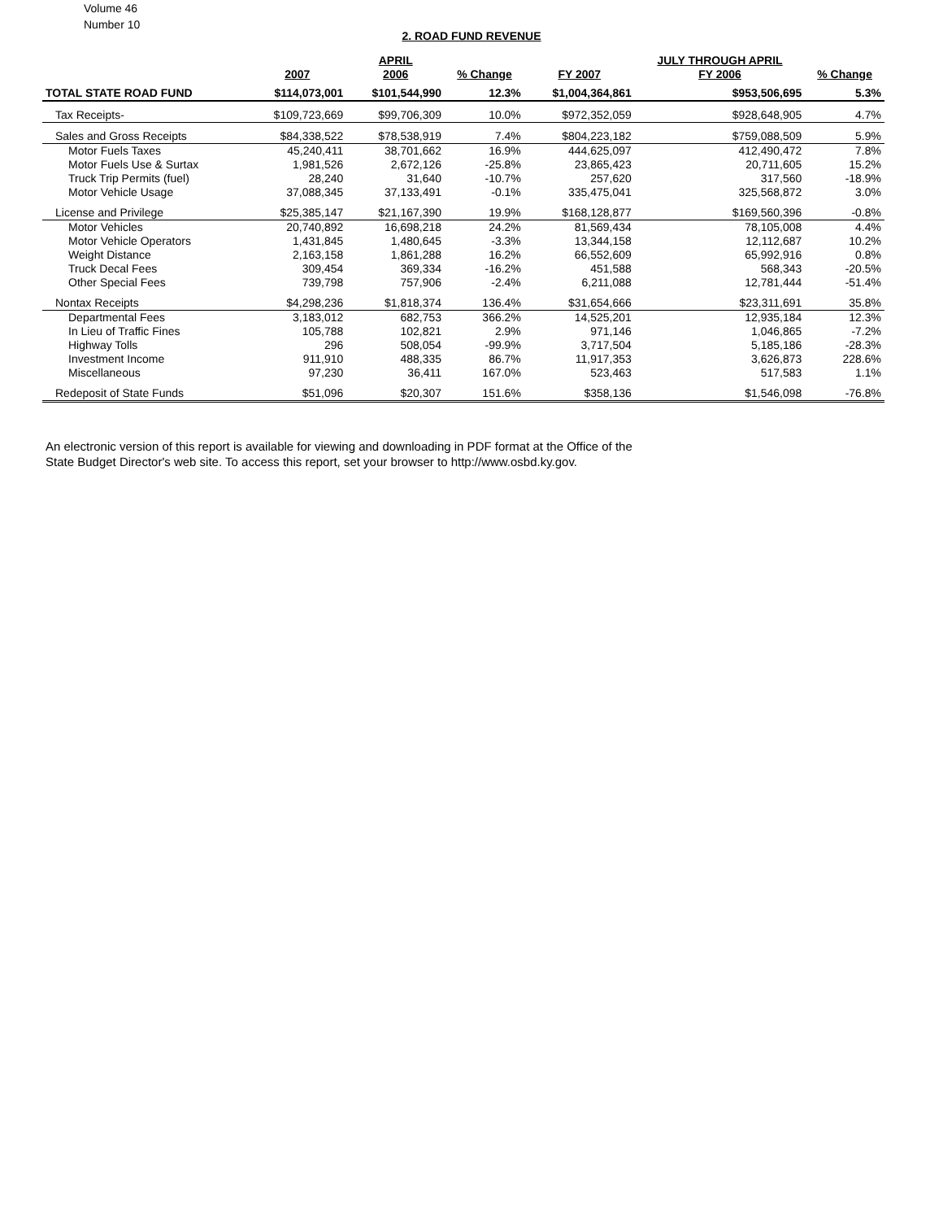Volume 46
Number 10
2. ROAD FUND REVENUE
| | | APRIL | | | JULY THROUGH APRIL | |
| --- | --- | --- | --- | --- | --- | --- |
| | 2007 | 2006 | % Change | FY 2007 | FY 2006 | % Change |
| TOTAL STATE ROAD FUND | $114,073,001 | $101,544,990 | 12.3% | $1,004,364,861 | $953,506,695 | 5.3% |
| Tax Receipts- | $109,723,669 | $99,706,309 | 10.0% | $972,352,059 | $928,648,905 | 4.7% |
| Sales and Gross Receipts | $84,338,522 | $78,538,919 | 7.4% | $804,223,182 | $759,088,509 | 5.9% |
| Motor Fuels Taxes | 45,240,411 | 38,701,662 | 16.9% | 444,625,097 | 412,490,472 | 7.8% |
| Motor Fuels Use & Surtax | 1,981,526 | 2,672,126 | -25.8% | 23,865,423 | 20,711,605 | 15.2% |
| Truck Trip Permits (fuel) | 28,240 | 31,640 | -10.7% | 257,620 | 317,560 | -18.9% |
| Motor Vehicle Usage | 37,088,345 | 37,133,491 | -0.1% | 335,475,041 | 325,568,872 | 3.0% |
| License and Privilege | $25,385,147 | $21,167,390 | 19.9% | $168,128,877 | $169,560,396 | -0.8% |
| Motor Vehicles | 20,740,892 | 16,698,218 | 24.2% | 81,569,434 | 78,105,008 | 4.4% |
| Motor Vehicle Operators | 1,431,845 | 1,480,645 | -3.3% | 13,344,158 | 12,112,687 | 10.2% |
| Weight Distance | 2,163,158 | 1,861,288 | 16.2% | 66,552,609 | 65,992,916 | 0.8% |
| Truck Decal Fees | 309,454 | 369,334 | -16.2% | 451,588 | 568,343 | -20.5% |
| Other Special Fees | 739,798 | 757,906 | -2.4% | 6,211,088 | 12,781,444 | -51.4% |
| Nontax Receipts | $4,298,236 | $1,818,374 | 136.4% | $31,654,666 | $23,311,691 | 35.8% |
| Departmental Fees | 3,183,012 | 682,753 | 366.2% | 14,525,201 | 12,935,184 | 12.3% |
| In Lieu of Traffic Fines | 105,788 | 102,821 | 2.9% | 971,146 | 1,046,865 | -7.2% |
| Highway Tolls | 296 | 508,054 | -99.9% | 3,717,504 | 5,185,186 | -28.3% |
| Investment Income | 911,910 | 488,335 | 86.7% | 11,917,353 | 3,626,873 | 228.6% |
| Miscellaneous | 97,230 | 36,411 | 167.0% | 523,463 | 517,583 | 1.1% |
| Redeposit of State Funds | $51,096 | $20,307 | 151.6% | $358,136 | $1,546,098 | -76.8% |
An electronic version of this report is available for viewing and downloading in PDF format at the Office of the
State Budget Director's web site. To access this report, set your browser to http://www.osbd.ky.gov.